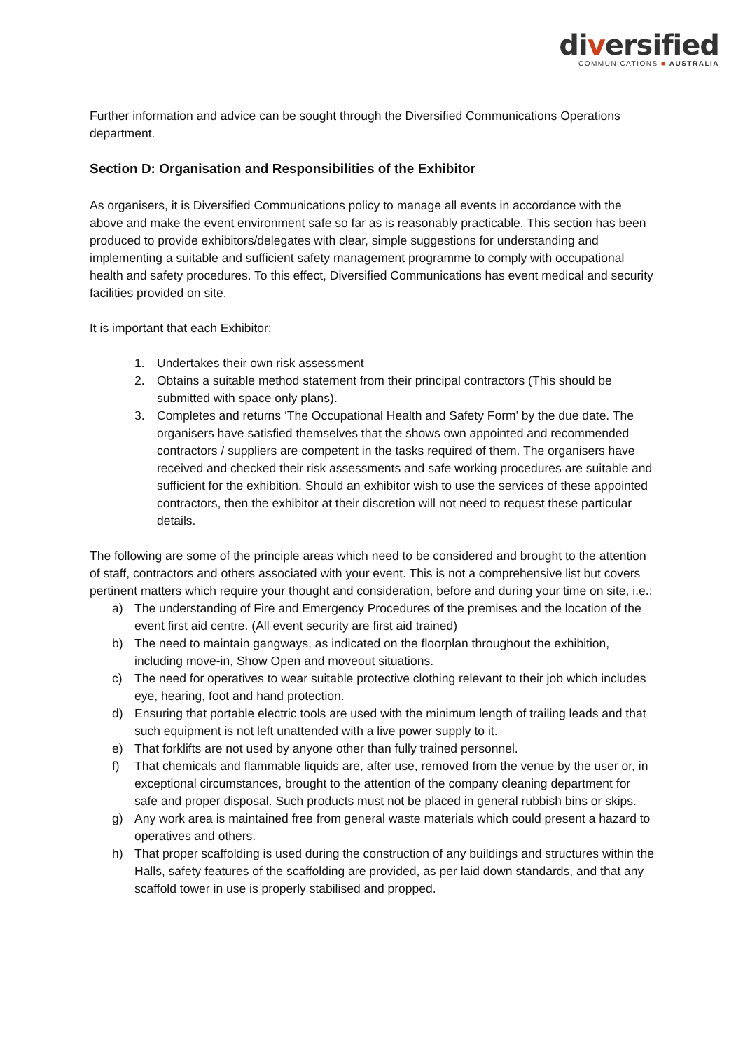diversified
COMMUNICATIONS ■ AUSTRALIA
Further information and advice can be sought through the Diversified Communications Operations department.
Section D: Organisation and Responsibilities of the Exhibitor
As organisers, it is Diversified Communications policy to manage all events in accordance with the above and make the event environment safe so far as is reasonably practicable. This section has been produced to provide exhibitors/delegates with clear, simple suggestions for understanding and implementing a suitable and sufficient safety management programme to comply with occupational health and safety procedures. To this effect, Diversified Communications has event medical and security facilities provided on site.
It is important that each Exhibitor:
1. Undertakes their own risk assessment
2. Obtains a suitable method statement from their principal contractors (This should be submitted with space only plans).
3. Completes and returns ‘The Occupational Health and Safety Form’ by the due date. The organisers have satisfied themselves that the shows own appointed and recommended contractors / suppliers are competent in the tasks required of them. The organisers have received and checked their risk assessments and safe working procedures are suitable and sufficient for the exhibition. Should an exhibitor wish to use the services of these appointed contractors, then the exhibitor at their discretion will not need to request these particular details.
The following are some of the principle areas which need to be considered and brought to the attention of staff, contractors and others associated with your event. This is not a comprehensive list but covers pertinent matters which require your thought and consideration, before and during your time on site, i.e.:
a) The understanding of Fire and Emergency Procedures of the premises and the location of the event first aid centre. (All event security are first aid trained)
b) The need to maintain gangways, as indicated on the floorplan throughout the exhibition, including move-in, Show Open and moveout situations.
c) The need for operatives to wear suitable protective clothing relevant to their job which includes eye, hearing, foot and hand protection.
d) Ensuring that portable electric tools are used with the minimum length of trailing leads and that such equipment is not left unattended with a live power supply to it.
e) That forklifts are not used by anyone other than fully trained personnel.
f) That chemicals and flammable liquids are, after use, removed from the venue by the user or, in exceptional circumstances, brought to the attention of the company cleaning department for safe and proper disposal. Such products must not be placed in general rubbish bins or skips.
g) Any work area is maintained free from general waste materials which could present a hazard to operatives and others.
h) That proper scaffolding is used during the construction of any buildings and structures within the Halls, safety features of the scaffolding are provided, as per laid down standards, and that any scaffold tower in use is properly stabilised and propped.